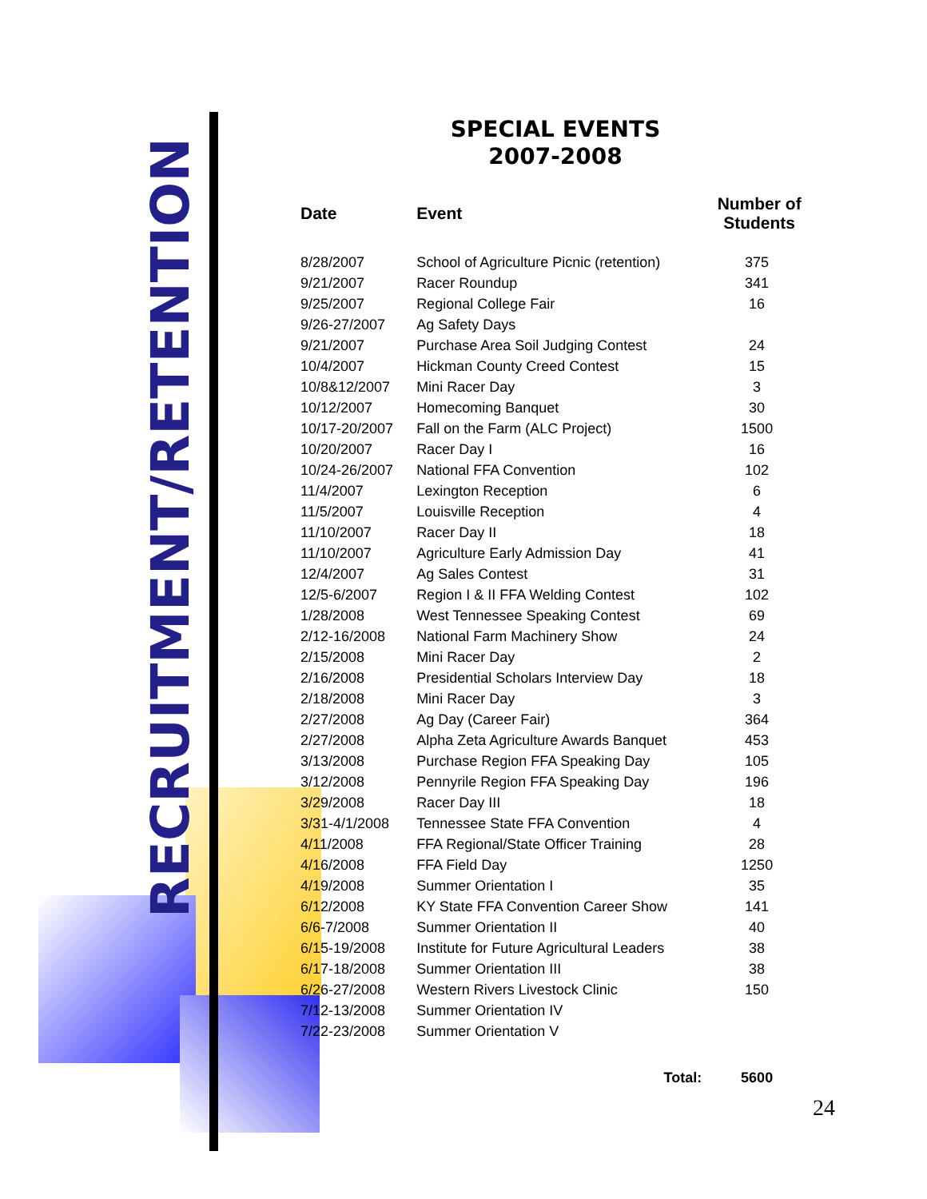RECRUITMENT/RETENTION
SPECIAL EVENTS
2007-2008
| Date | Event | Number of Students |
| --- | --- | --- |
| 8/28/2007 | School of Agriculture Picnic (retention) | 375 |
| 9/21/2007 | Racer Roundup | 341 |
| 9/25/2007 | Regional College Fair | 16 |
| 9/26-27/2007 | Ag Safety Days | |
| 9/21/2007 | Purchase Area Soil Judging Contest | 24 |
| 10/4/2007 | Hickman County Creed Contest | 15 |
| 10/8&12/2007 | Mini Racer Day | 3 |
| 10/12/2007 | Homecoming Banquet | 30 |
| 10/17-20/2007 | Fall on the Farm (ALC Project) | 1500 |
| 10/20/2007 | Racer Day I | 16 |
| 10/24-26/2007 | National FFA Convention | 102 |
| 11/4/2007 | Lexington Reception | 6 |
| 11/5/2007 | Louisville Reception | 4 |
| 11/10/2007 | Racer Day II | 18 |
| 11/10/2007 | Agriculture Early Admission Day | 41 |
| 12/4/2007 | Ag Sales Contest | 31 |
| 12/5-6/2007 | Region I & II FFA Welding Contest | 102 |
| 1/28/2008 | West Tennessee Speaking Contest | 69 |
| 2/12-16/2008 | National Farm Machinery Show | 24 |
| 2/15/2008 | Mini Racer Day | 2 |
| 2/16/2008 | Presidential Scholars Interview Day | 18 |
| 2/18/2008 | Mini Racer Day | 3 |
| 2/27/2008 | Ag Day (Career Fair) | 364 |
| 2/27/2008 | Alpha Zeta Agriculture Awards Banquet | 453 |
| 3/13/2008 | Purchase Region FFA Speaking Day | 105 |
| 3/12/2008 | Pennyrile Region FFA Speaking Day | 196 |
| 3/29/2008 | Racer Day III | 18 |
| 3/31-4/1/2008 | Tennessee State FFA Convention | 4 |
| 4/11/2008 | FFA Regional/State Officer Training | 28 |
| 4/16/2008 | FFA Field Day | 1250 |
| 4/19/2008 | Summer Orientation I | 35 |
| 6/12/2008 | KY State FFA Convention Career Show | 141 |
| 6/6-7/2008 | Summer Orientation II | 40 |
| 6/15-19/2008 | Institute for Future Agricultural Leaders | 38 |
| 6/17-18/2008 | Summer Orientation III | 38 |
| 6/26-27/2008 | Western Rivers Livestock Clinic | 150 |
| 7/12-13/2008 | Summer Orientation IV | |
| 7/22-23/2008 | Summer Orientation V | |
| Total: | | 5600 |
24